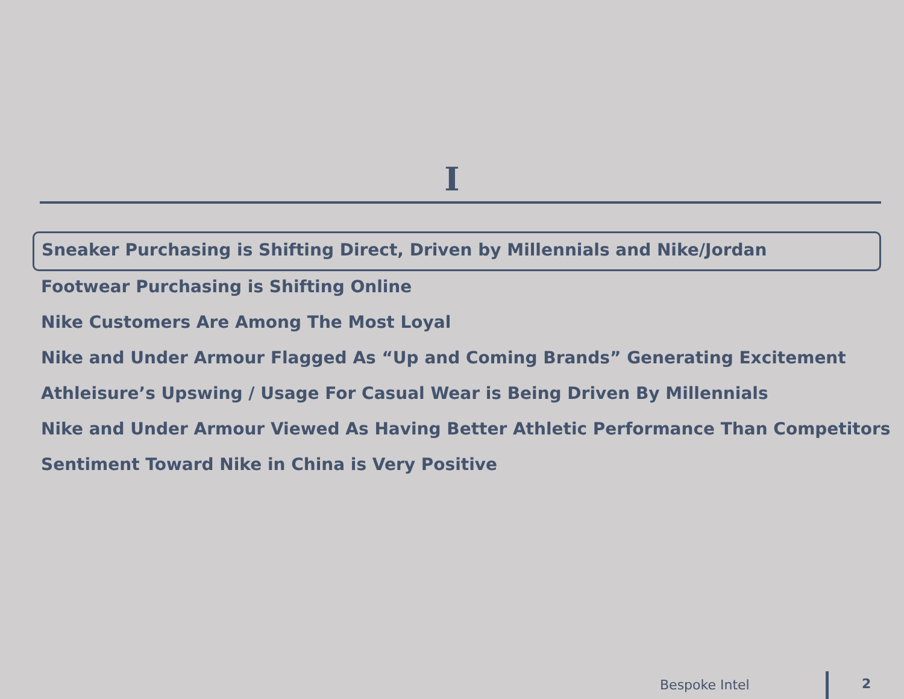I
Sneaker Purchasing is Shifting Direct, Driven by Millennials and Nike/Jordan
Footwear Purchasing is Shifting Online
Nike Customers Are Among The Most Loyal
Nike and Under Armour Flagged As “Up and Coming Brands” Generating Excitement
Athleisure’s Upswing / Usage For Casual Wear is Being Driven By Millennials
Nike and Under Armour Viewed As Having Better Athletic Performance Than Competitors
Sentiment Toward Nike in China is Very Positive
Bespoke Intel 2